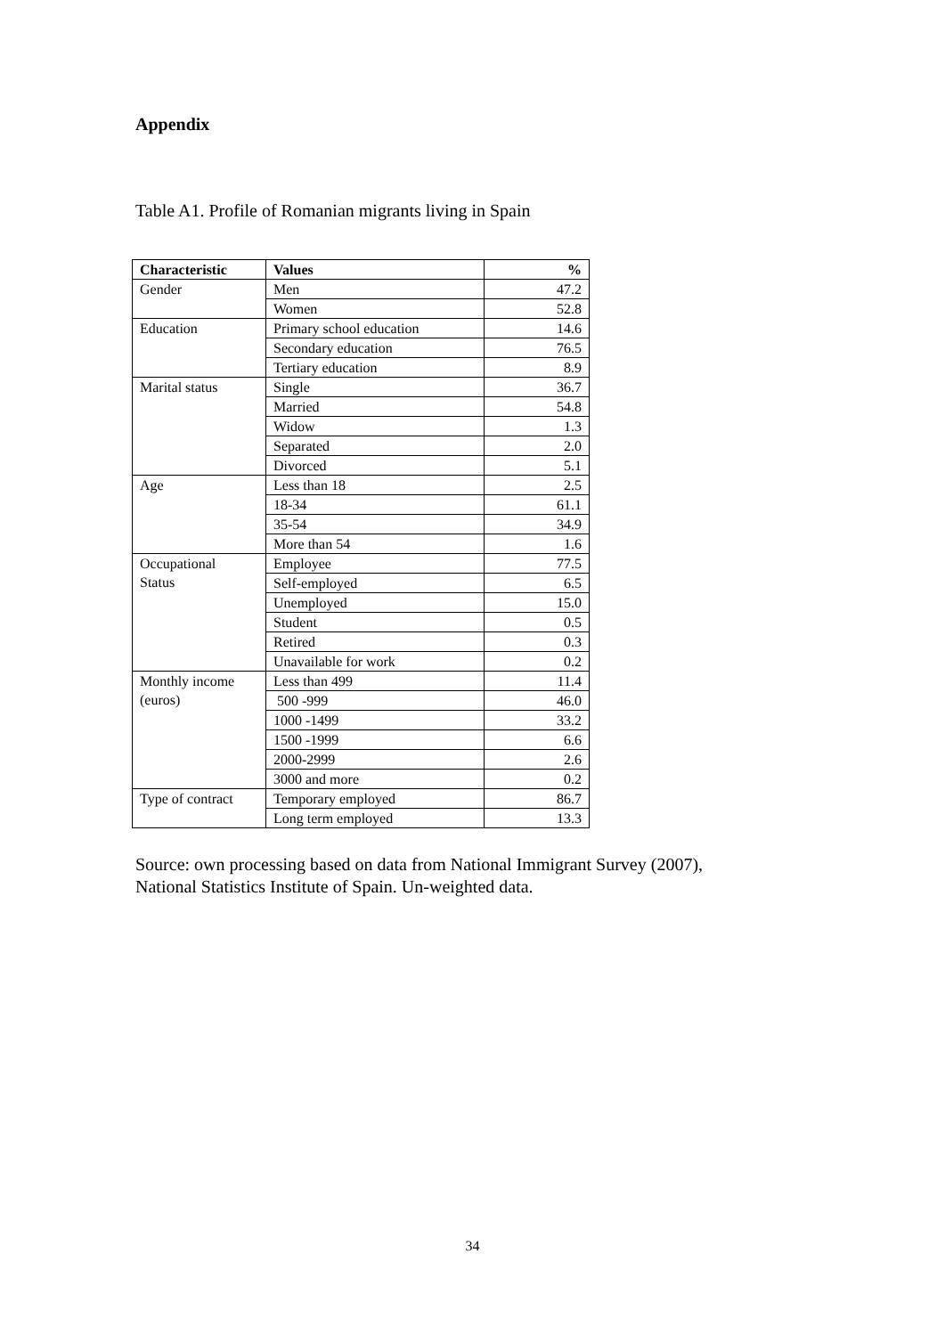Appendix
Table A1. Profile of Romanian migrants living in Spain
| Characteristic | Values | % |
| --- | --- | --- |
| Gender | Men | 47.2 |
| | Women | 52.8 |
| Education | Primary school education | 14.6 |
| | Secondary education | 76.5 |
| | Tertiary education | 8.9 |
| Marital status | Single | 36.7 |
| | Married | 54.8 |
| | Widow | 1.3 |
| | Separated | 2.0 |
| | Divorced | 5.1 |
| Age | Less than 18 | 2.5 |
| | 18-34 | 61.1 |
| | 35-54 | 34.9 |
| | More than 54 | 1.6 |
| Occupational Status | Employee | 77.5 |
| | Self-employed | 6.5 |
| | Unemployed | 15.0 |
| | Student | 0.5 |
| | Retired | 0.3 |
| | Unavailable for work | 0.2 |
| Monthly income (euros) | Less than 499 | 11.4 |
| | 500 -999 | 46.0 |
| | 1000 -1499 | 33.2 |
| | 1500 -1999 | 6.6 |
| | 2000-2999 | 2.6 |
| | 3000 and more | 0.2 |
| Type of contract | Temporary employed | 86.7 |
| | Long term employed | 13.3 |
Source: own processing based on data from National Immigrant Survey (2007),
National Statistics Institute of Spain. Un-weighted data.
34